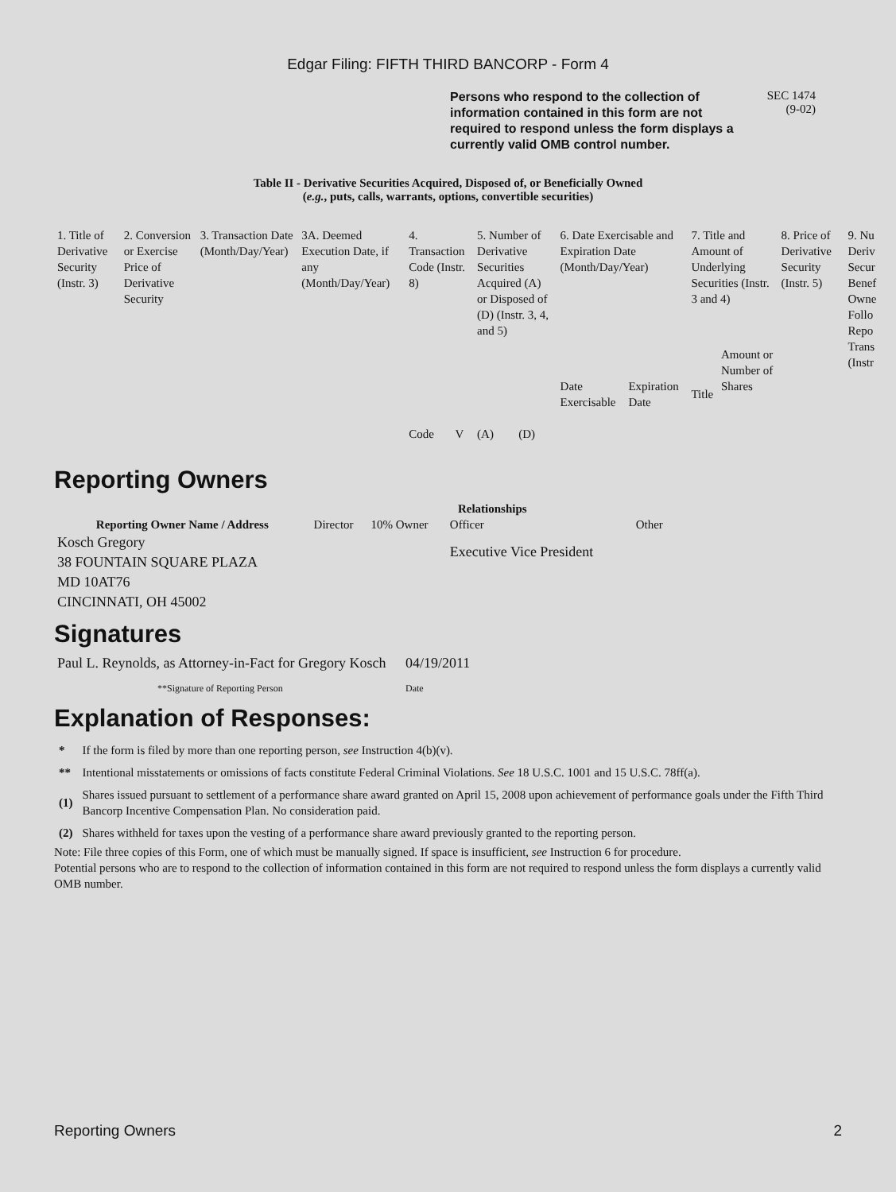Edgar Filing: FIFTH THIRD BANCORP - Form 4
Persons who respond to the collection of information contained in this form are not required to respond unless the form displays a currently valid OMB control number.
SEC 1474
(9-02)
Table II - Derivative Securities Acquired, Disposed of, or Beneficially Owned
(e.g., puts, calls, warrants, options, convertible securities)
| 1. Title of Derivative Security (Instr. 3) | 2. Conversion or Exercise Price of Derivative Security | 3. Transaction Date (Month/Day/Year) | 3A. Deemed Execution Date, if any (Month/Day/Year) | 4. Transaction Code (Instr. 8) | | 5. Number of Derivative Securities Acquired (A) or Disposed of (D) (Instr. 3, 4, and 5) | | 6. Date Exercisable and Expiration Date (Month/Day/Year) | | 7. Title and Amount of Underlying Securities (Instr. 3 and 4) | | 8. Price of Derivative Security (Instr. 5) | 9. Nu Deriv Secur Benef Owne Follo Repo Trans (Instr |
| --- | --- | --- | --- | --- | --- | --- | --- | --- | --- | --- | --- | --- | --- |
| | | | | | | | | Date Exercisable | Expiration Date | Title | Amount or Number of Shares | | |
| | | | | Code | V | (A) | (D) | | | | | | |
Reporting Owners
| Reporting Owner Name / Address | Relationships | | | |
| --- | --- | --- | --- | --- |
| | Director | 10% Owner | Officer | Other |
| Kosch Gregory 38 FOUNTAIN SQUARE PLAZA MD 10AT76 CINCINNATI, OH 45002 | | | Executive Vice President | |
Signatures
| Paul L. Reynolds, as Attorney-in-Fact for Gregory Kosch | 04/19/2011 |
| **Signature of Reporting Person | Date |
Explanation of Responses:
| * | If the form is filed by more than one reporting person, see Instruction 4(b)(v). |
| ** | Intentional misstatements or omissions of facts constitute Federal Criminal Violations. See 18 U.S.C. 1001 and 15 U.S.C. 78ff(a). |
| (1) | Shares issued pursuant to settlement of a performance share award granted on April 15, 2008 upon achievement of performance goals under the Fifth Third Bancorp Incentive Compensation Plan. No consideration paid. |
| (2) | Shares withheld for taxes upon the vesting of a performance share award previously granted to the reporting person. |
Note: File three copies of this Form, one of which must be manually signed. If space is insufficient, see Instruction 6 for procedure.
Potential persons who are to respond to the collection of information contained in this form are not required to respond unless the form displays a currently valid OMB number.
Reporting Owners 2